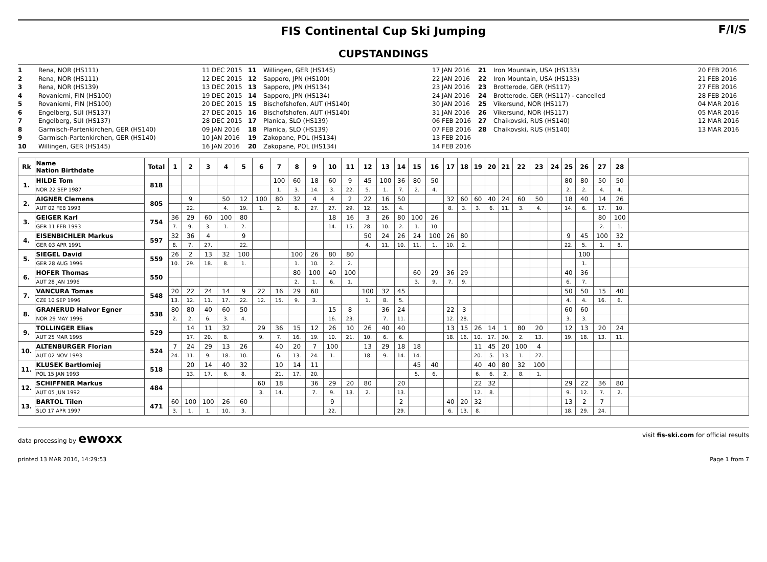FIS Continental Cup Ski Jumping
CUPSTANDINGS
F/I/S
1
2
3
4
5
6
7
8
9
10
Rena, NOR (HS111)
Rena, NOR (HS111)
Rena, NOR (HS139)
Rovaniemi, FIN (HS100)
Rovaniemi, FIN (HS100)
Engelberg, SUI (HS137)
Engelberg, SUI (HS137)
Garmisch-Partenkirchen, GER (HS140)
Garmisch-Partenkirchen, GER (HS140)
Willingen, GER (HS145)
11 DEC 2015
12 DEC 2015
13 DEC 2015
19 DEC 2015
20 DEC 2015
27 DEC 2015
28 DEC 2015
09 JAN 2016
10 JAN 2016
16 JAN 2016
11
12
13
14
15
16
17
18
19
20
Willingen, GER (HS145)
Sapporo, JPN (HS100)
Sapporo, JPN (HS134)
Sapporo, JPN (HS134)
Bischofshofen, AUT (HS140)
Bischofshofen, AUT (HS140)
Planica, SLO (HS139)
Planica, SLO (HS139)
Zakopane, POL (HS134)
Zakopane, POL (HS134)
17 JAN 2016
22 JAN 2016
23 JAN 2016
24 JAN 2016
30 JAN 2016
31 JAN 2016
06 FEB 2016
07 FEB 2016
13 FEB 2016
14 FEB 2016
21
22
23
24
25
26
27
28
Iron Mountain, USA (HS133)
Iron Mountain, USA (HS133)
Brotterode, GER (HS117)
Brotterode, GER (HS117) - cancelled
Vikersund, NOR (HS117)
Vikersund, NOR (HS117)
Chaikovski, RUS (HS140)
Chaikovski, RUS (HS140)
20 FEB 2016
21 FEB 2016
27 FEB 2016
28 FEB 2016
04 MAR 2016
05 MAR 2016
12 MAR 2016
13 MAR 2016
| Rk | Name Nation Birthdate | Total | 1 | 2 | 3 | 4 | 5 | 6 | 7 | 8 | 9 | 10 | 11 | 12 | 13 | 14 | 15 | 16 | 17 | 18 | 19 | 20 | 21 | 22 | 23 | 24 | 25 | 26 | 27 | 28 | |
| --- | --- | --- | --- | --- | --- | --- | --- | --- | --- | --- | --- | --- | --- | --- | --- | --- | --- | --- | --- | --- | --- | --- | --- | --- | --- | --- | --- | --- | --- | --- | --- |
| 1. | HILDE Tom | 818 | | | | | | | 100 | 60 | 18 | 60 | 9 | 45 | 100 | 36 | 80 | 50 | | | | | | | | | 80 | 80 | 50 | 50 | |
| | NOR 22 SEP 1987 | | | | | | | | 1. | 3. | 14. | 3. | 22. | 5. | 1. | 7. | 2. | 4. | | | | | | | | | 2. | 2. | 4. | 4. | |
| 2. | AIGNER Clemens | 805 | | 9 | | 50 | 12 | 100 | 80 | 32 | 4 | 4 | 2 | 22 | 16 | 50 | | | 32 | 60 | 60 | 40 | 24 | 60 | 50 | | 18 | 40 | 14 | 26 | |
| | AUT 02 FEB 1993 | | | 22. | | 4. | 19. | 1. | 2. | 8. | 27. | 27. | 29. | 12. | 15. | 4. | | | 8. | 3. | 3. | 6. | 11. | 3. | 4. | | 14. | 6. | 17. | 10. | |
| 3. | GEIGER Karl | 754 | 36 | 29 | 60 | 100 | 80 | | | | | 18 | 16 | 3 | 26 | 80 | 100 | 26 | | | | | | | | | | | 80 | 100 | |
| | GER 11 FEB 1993 | | 7. | 9. | 3. | 1. | 2. | | | | | 14. | 15. | 28. | 10. | 2. | 1. | 10. | | | | | | | | | | | 2. | 1. | |
| 4. | EISENBICHLER Markus | 597 | 32 | 36 | 4 | | 9 | | | | | | | 50 | 24 | 26 | 24 | 100 | 26 | 80 | | | | | | | 9 | 45 | 100 | 32 | |
| | GER 03 APR 1991 | | 8. | 7. | 27. | | 22. | | | | | | | 4. | 11. | 10. | 11. | 1. | 10. | 2. | | | | | | | 22. | 5. | 1. | 8. | |
| 5. | SIEGEL David | 559 | 26 | 2 | 13 | 32 | 100 | | | 100 | 26 | 80 | 80 | | | | | | | | | | | | | | | 100 | | | |
| | GER 28 AUG 1996 | | 10. | 29. | 18. | 8. | 1. | | | 1. | 10. | 2. | 2. | | | | | | | | | | | | | | | 1. | | | |
| 6. | HOFER Thomas | 550 | | | | | | | | 80 | 100 | 40 | 100 | | | | 60 | 29 | 36 | 29 | | | | | | | 40 | 36 | | | |
| | AUT 28 JAN 1996 | | | | | | | | | 2. | 1. | 6. | 1. | | | | 3. | 9. | 7. | 9. | | | | | | | 6. | 7. | | | |
| 7. | VANCURA Tomas | 548 | 20 | 22 | 24 | 14 | 9 | 22 | 16 | 29 | 60 | | | 100 | 32 | 45 | | | | | | | | | | | 50 | 50 | 15 | 40 | |
| | CZE 10 SEP 1996 | | 13. | 12. | 11. | 17. | 22. | 12. | 15. | 9. | 3. | | | 1. | 8. | 5. | | | | | | | | | | | 4. | 4. | 16. | 6. | |
| 8. | GRANERUD Halvor Egner | 538 | 80 | 80 | 40 | 60 | 50 | | | | | 15 | 8 | | 36 | 24 | | | 22 | 3 | | | | | | | 60 | 60 | | | |
| | NOR 29 MAY 1996 | | 2. | 2. | 6. | 3. | 4. | | | | | 16. | 23. | | 7. | 11. | | | 12. | 28. | | | | | | | 3. | 3. | | | |
| 9. | TOLLINGER Elias | 529 | | 14 | 11 | 32 | | 29 | 36 | 15 | 12 | 26 | 10 | 26 | 40 | 40 | | | 13 | 15 | 26 | 14 | 1 | 80 | 20 | | 12 | 13 | 20 | 24 | |
| | AUT 25 MAR 1995 | | | 17. | 20. | 8. | | 9. | 7. | 16. | 19. | 10. | 21. | 10. | 6. | 6. | | | 18. | 16. | 10. | 17. | 30. | 2. | 13. | | 19. | 18. | 13. | 11. | |
| 10. | ALTENBURGER Florian | 524 | 7 | 24 | 29 | 13 | 26 | | 40 | 20 | 7 | 100 | | 13 | 29 | 18 | 18 | | | | 11 | 45 | 20 | 100 | 4 | | | | | | |
| | AUT 02 NOV 1993 | | 24. | 11. | 9. | 18. | 10. | | 6. | 13. | 24. | 1. | | 18. | 9. | 14. | 14. | | | | 20. | 5. | 13. | 1. | 27. | | | | | | |
| 11. | KLUSEK Bartlomiej | 518 | | 20 | 14 | 40 | 32 | | 10 | 14 | 11 | | | | | | 45 | 40 | | | 40 | 40 | 80 | 32 | 100 | | | | | | |
| | POL 15 JAN 1993 | | | 13. | 17. | 6. | 8. | | 21. | 17. | 20. | | | | | | 5. | 6. | | | 6. | 6. | 2. | 8. | 1. | | | | | | |
| 12. | SCHIFFNER Markus | 484 | | | | | | 60 | 18 | | 36 | 29 | 20 | 80 | | 20 | | | | | 22 | 32 | | | | | 29 | 22 | 36 | 80 | |
| | AUT 05 JUN 1992 | | | | | | | 3. | 14. | | 7. | 9. | 13. | 2. | | 13. | | | | | 12. | 8. | | | | | 9. | 12. | 7. | 2. | |
| 13. | BARTOL Tilen | 471 | 60 | 100 | 100 | 26 | 60 | | | | | 9 | | | | 2 | | | 40 | 20 | 32 | | | | | | 13 | 2 | 7 | | |
| | SLO 17 APR 1997 | | 3. | 1. | 1. | 10. | 3. | | | | | 22. | | | | 29. | | | 6. | 13. | 8. | | | | | | 18. | 29. | 24. | | |
data processing by ewoxx visit fis-ski.com for official results
printed 13 MAR 2016, 14:29:53 Page 1 from 7